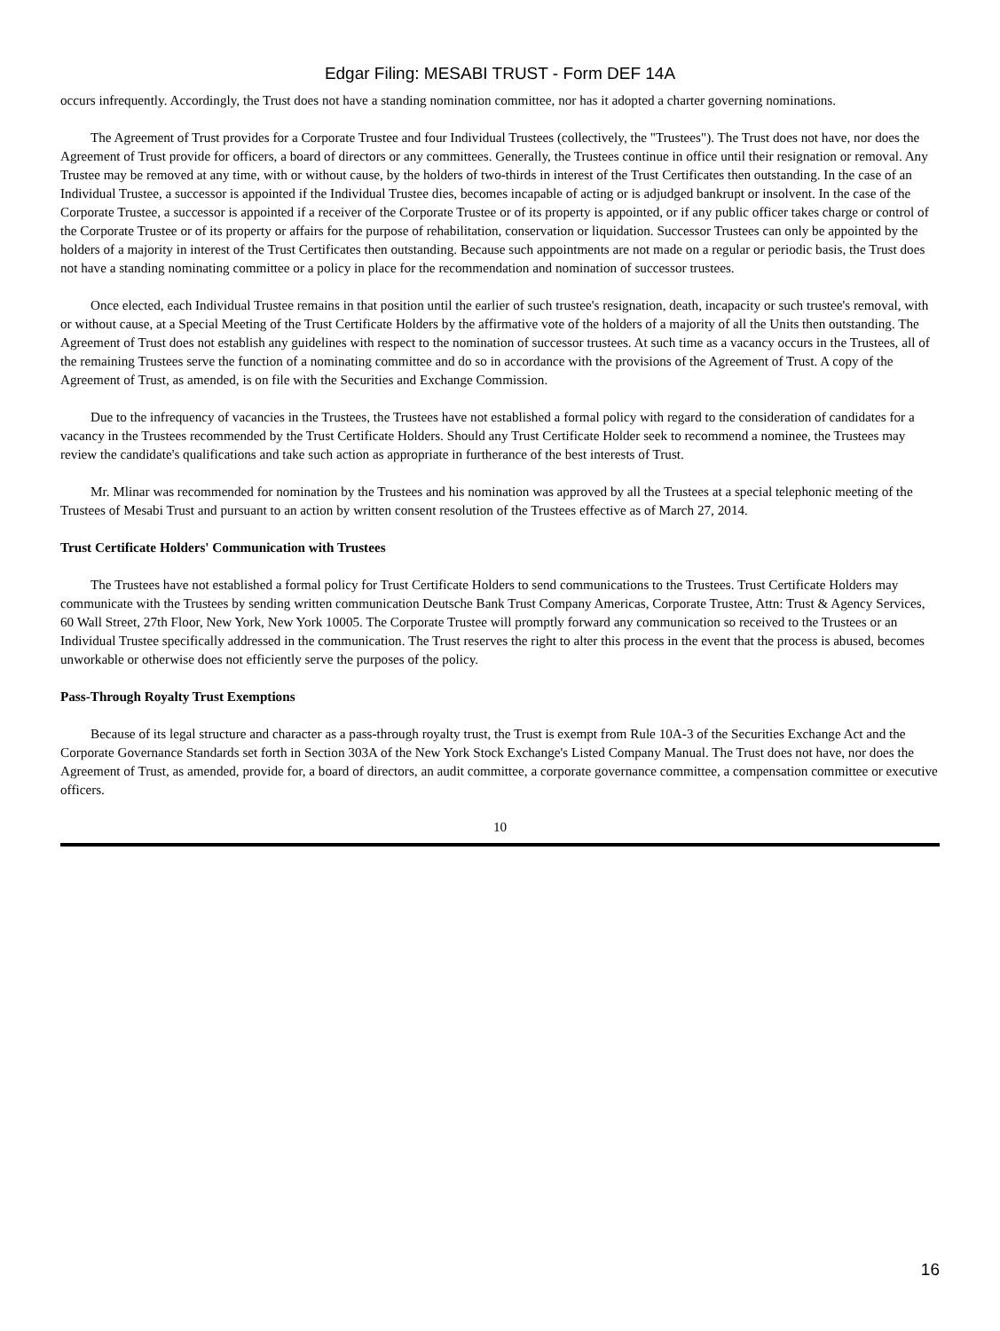Edgar Filing: MESABI TRUST - Form DEF 14A
occurs infrequently. Accordingly, the Trust does not have a standing nomination committee, nor has it adopted a charter governing nominations.
The Agreement of Trust provides for a Corporate Trustee and four Individual Trustees (collectively, the "Trustees"). The Trust does not have, nor does the Agreement of Trust provide for officers, a board of directors or any committees. Generally, the Trustees continue in office until their resignation or removal. Any Trustee may be removed at any time, with or without cause, by the holders of two-thirds in interest of the Trust Certificates then outstanding. In the case of an Individual Trustee, a successor is appointed if the Individual Trustee dies, becomes incapable of acting or is adjudged bankrupt or insolvent. In the case of the Corporate Trustee, a successor is appointed if a receiver of the Corporate Trustee or of its property is appointed, or if any public officer takes charge or control of the Corporate Trustee or of its property or affairs for the purpose of rehabilitation, conservation or liquidation. Successor Trustees can only be appointed by the holders of a majority in interest of the Trust Certificates then outstanding. Because such appointments are not made on a regular or periodic basis, the Trust does not have a standing nominating committee or a policy in place for the recommendation and nomination of successor trustees.
Once elected, each Individual Trustee remains in that position until the earlier of such trustee's resignation, death, incapacity or such trustee's removal, with or without cause, at a Special Meeting of the Trust Certificate Holders by the affirmative vote of the holders of a majority of all the Units then outstanding. The Agreement of Trust does not establish any guidelines with respect to the nomination of successor trustees. At such time as a vacancy occurs in the Trustees, all of the remaining Trustees serve the function of a nominating committee and do so in accordance with the provisions of the Agreement of Trust. A copy of the Agreement of Trust, as amended, is on file with the Securities and Exchange Commission.
Due to the infrequency of vacancies in the Trustees, the Trustees have not established a formal policy with regard to the consideration of candidates for a vacancy in the Trustees recommended by the Trust Certificate Holders. Should any Trust Certificate Holder seek to recommend a nominee, the Trustees may review the candidate's qualifications and take such action as appropriate in furtherance of the best interests of Trust.
Mr. Mlinar was recommended for nomination by the Trustees and his nomination was approved by all the Trustees at a special telephonic meeting of the Trustees of Mesabi Trust and pursuant to an action by written consent resolution of the Trustees effective as of March 27, 2014.
Trust Certificate Holders' Communication with Trustees
The Trustees have not established a formal policy for Trust Certificate Holders to send communications to the Trustees. Trust Certificate Holders may communicate with the Trustees by sending written communication Deutsche Bank Trust Company Americas, Corporate Trustee, Attn: Trust & Agency Services, 60 Wall Street, 27th Floor, New York, New York 10005. The Corporate Trustee will promptly forward any communication so received to the Trustees or an Individual Trustee specifically addressed in the communication. The Trust reserves the right to alter this process in the event that the process is abused, becomes unworkable or otherwise does not efficiently serve the purposes of the policy.
Pass-Through Royalty Trust Exemptions
Because of its legal structure and character as a pass-through royalty trust, the Trust is exempt from Rule 10A-3 of the Securities Exchange Act and the Corporate Governance Standards set forth in Section 303A of the New York Stock Exchange's Listed Company Manual. The Trust does not have, nor does the Agreement of Trust, as amended, provide for, a board of directors, an audit committee, a corporate governance committee, a compensation committee or executive officers.
10
16